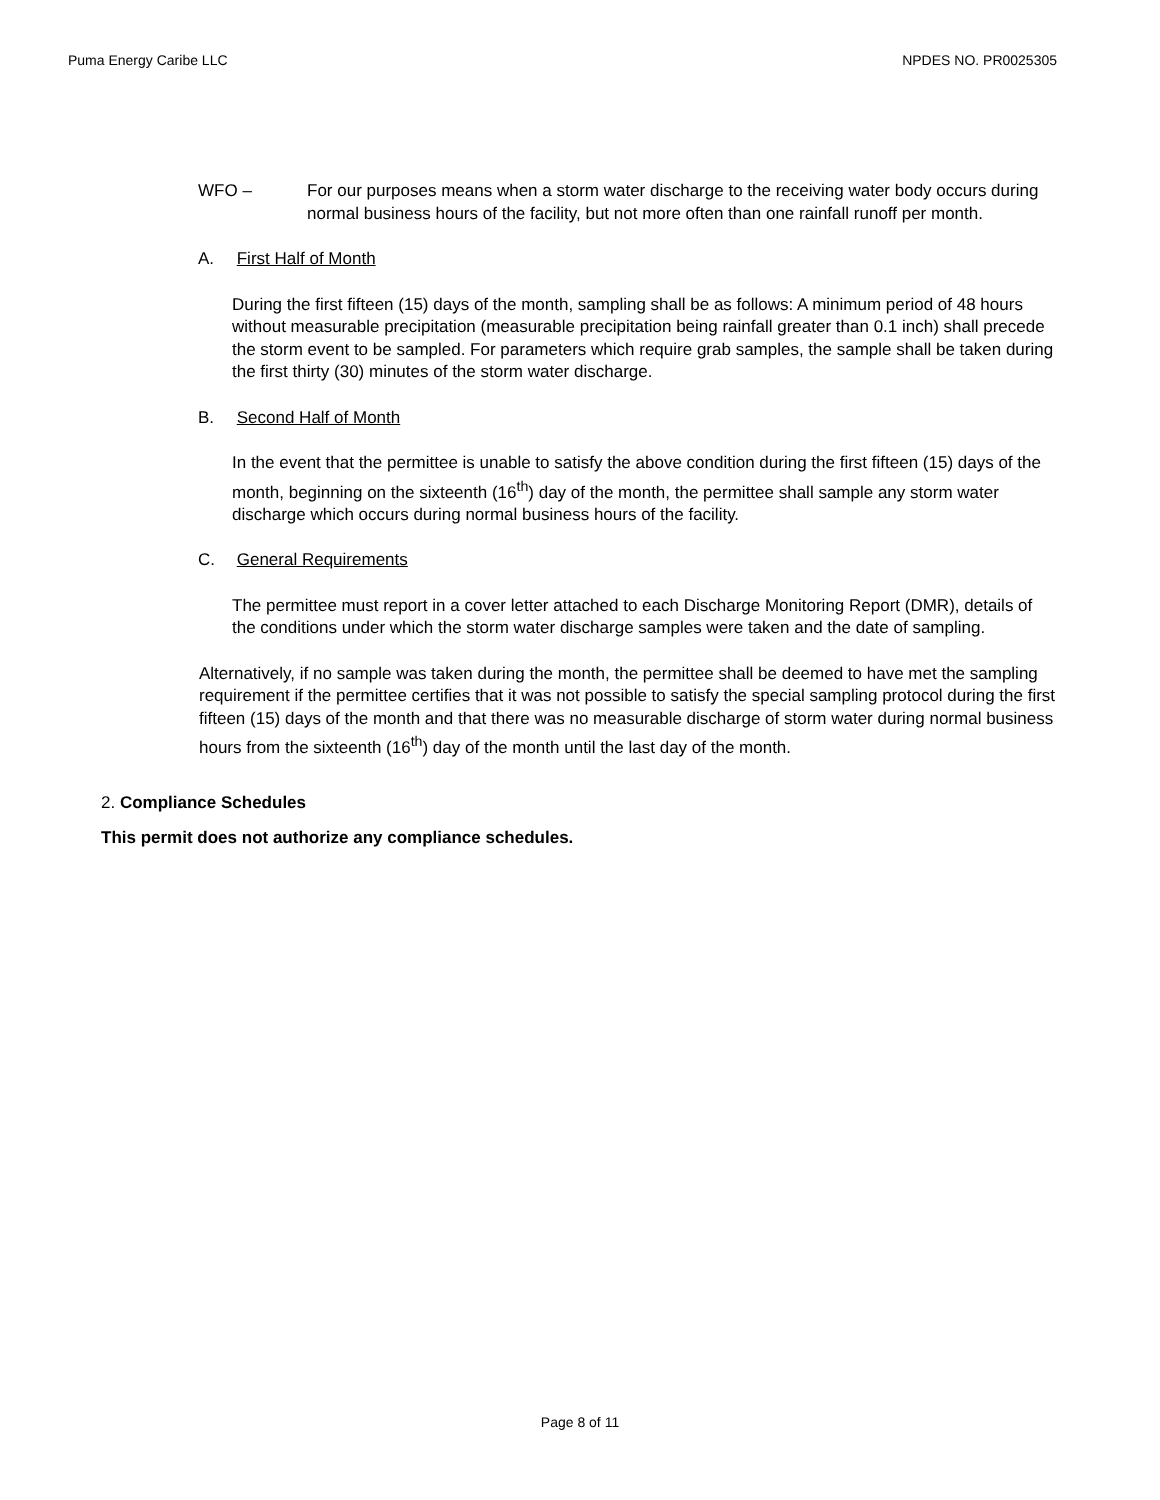Puma Energy Caribe LLC NPDES NO. PR0025305
WFO – For our purposes means when a storm water discharge to the receiving water body occurs during normal business hours of the facility, but not more often than one rainfall runoff per month.
A. First Half of Month
During the first fifteen (15) days of the month, sampling shall be as follows: A minimum period of 48 hours without measurable precipitation (measurable precipitation being rainfall greater than 0.1 inch) shall precede the storm event to be sampled. For parameters which require grab samples, the sample shall be taken during the first thirty (30) minutes of the storm water discharge.
B. Second Half of Month
In the event that the permittee is unable to satisfy the above condition during the first fifteen (15) days of the month, beginning on the sixteenth (16<sup>th</sup>) day of the month, the permittee shall sample any storm water discharge which occurs during normal business hours of the facility.
C. General Requirements
The permittee must report in a cover letter attached to each Discharge Monitoring Report (DMR), details of the conditions under which the storm water discharge samples were taken and the date of sampling.
Alternatively, if no sample was taken during the month, the permittee shall be deemed to have met the sampling requirement if the permittee certifies that it was not possible to satisfy the special sampling protocol during the first fifteen (15) days of the month and that there was no measurable discharge of storm water during normal business hours from the sixteenth (16<sup>th</sup>) day of the month until the last day of the month.
2. Compliance Schedules
This permit does not authorize any compliance schedules.
Page 8 of 11